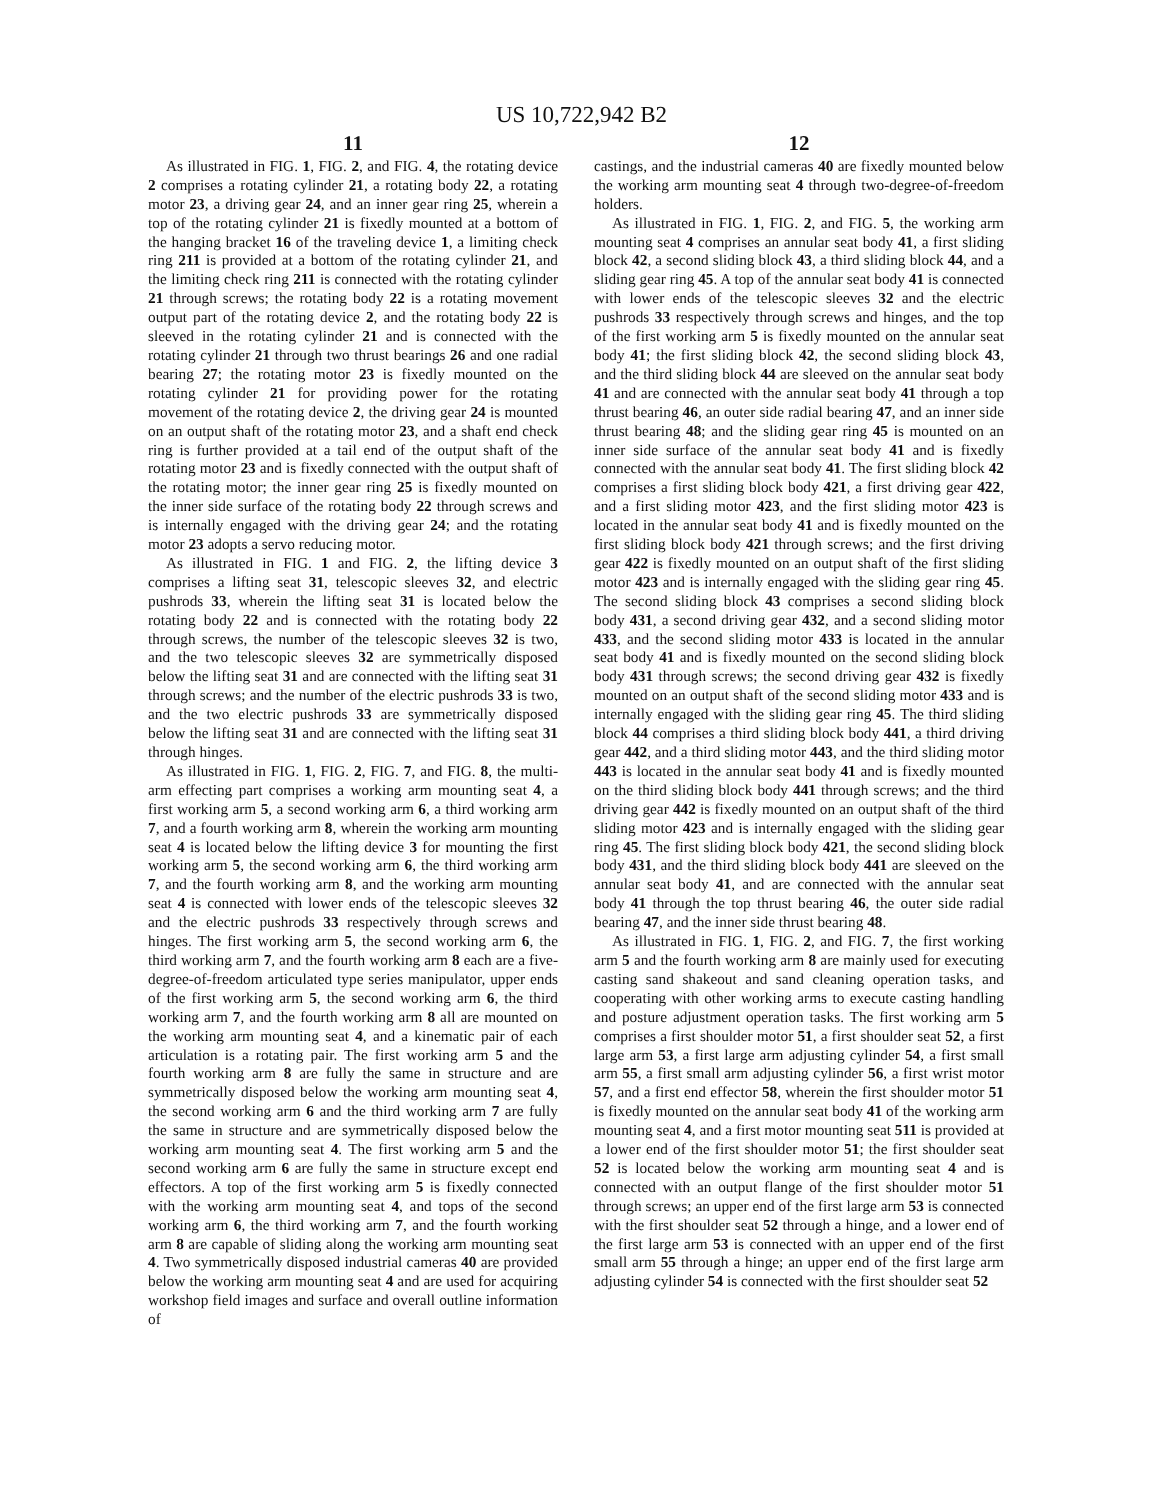US 10,722,942 B2
11
As illustrated in FIG. 1, FIG. 2, and FIG. 4, the rotating device 2 comprises a rotating cylinder 21, a rotating body 22, a rotating motor 23, a driving gear 24, and an inner gear ring 25, wherein a top of the rotating cylinder 21 is fixedly mounted at a bottom of the hanging bracket 16 of the traveling device 1, a limiting check ring 211 is provided at a bottom of the rotating cylinder 21, and the limiting check ring 211 is connected with the rotating cylinder 21 through screws; the rotating body 22 is a rotating movement output part of the rotating device 2, and the rotating body 22 is sleeved in the rotating cylinder 21 and is connected with the rotating cylinder 21 through two thrust bearings 26 and one radial bearing 27; the rotating motor 23 is fixedly mounted on the rotating cylinder 21 for providing power for the rotating movement of the rotating device 2, the driving gear 24 is mounted on an output shaft of the rotating motor 23, and a shaft end check ring is further provided at a tail end of the output shaft of the rotating motor 23 and is fixedly connected with the output shaft of the rotating motor; the inner gear ring 25 is fixedly mounted on the inner side surface of the rotating body 22 through screws and is internally engaged with the driving gear 24; and the rotating motor 23 adopts a servo reducing motor.
As illustrated in FIG. 1 and FIG. 2, the lifting device 3 comprises a lifting seat 31, telescopic sleeves 32, and electric pushrods 33, wherein the lifting seat 31 is located below the rotating body 22 and is connected with the rotating body 22 through screws, the number of the telescopic sleeves 32 is two, and the two telescopic sleeves 32 are symmetrically disposed below the lifting seat 31 and are connected with the lifting seat 31 through screws; and the number of the electric pushrods 33 is two, and the two electric pushrods 33 are symmetrically disposed below the lifting seat 31 and are connected with the lifting seat 31 through hinges.
As illustrated in FIG. 1, FIG. 2, FIG. 7, and FIG. 8, the multi-arm effecting part comprises a working arm mounting seat 4, a first working arm 5, a second working arm 6, a third working arm 7, and a fourth working arm 8, wherein the working arm mounting seat 4 is located below the lifting device 3 for mounting the first working arm 5, the second working arm 6, the third working arm 7, and the fourth working arm 8, and the working arm mounting seat 4 is connected with lower ends of the telescopic sleeves 32 and the electric pushrods 33 respectively through screws and hinges. The first working arm 5, the second working arm 6, the third working arm 7, and the fourth working arm 8 each are a five-degree-of-freedom articulated type series manipulator, upper ends of the first working arm 5, the second working arm 6, the third working arm 7, and the fourth working arm 8 all are mounted on the working arm mounting seat 4, and a kinematic pair of each articulation is a rotating pair. The first working arm 5 and the fourth working arm 8 are fully the same in structure and are symmetrically disposed below the working arm mounting seat 4, the second working arm 6 and the third working arm 7 are fully the same in structure and are symmetrically disposed below the working arm mounting seat 4. The first working arm 5 and the second working arm 6 are fully the same in structure except end effectors. A top of the first working arm 5 is fixedly connected with the working arm mounting seat 4, and tops of the second working arm 6, the third working arm 7, and the fourth working arm 8 are capable of sliding along the working arm mounting seat 4. Two symmetrically disposed industrial cameras 40 are provided below the working arm mounting seat 4 and are used for acquiring workshop field images and surface and overall outline information of
12
castings, and the industrial cameras 40 are fixedly mounted below the working arm mounting seat 4 through two-degree-of-freedom holders.
As illustrated in FIG. 1, FIG. 2, and FIG. 5, the working arm mounting seat 4 comprises an annular seat body 41, a first sliding block 42, a second sliding block 43, a third sliding block 44, and a sliding gear ring 45. A top of the annular seat body 41 is connected with lower ends of the telescopic sleeves 32 and the electric pushrods 33 respectively through screws and hinges, and the top of the first working arm 5 is fixedly mounted on the annular seat body 41; the first sliding block 42, the second sliding block 43, and the third sliding block 44 are sleeved on the annular seat body 41 and are connected with the annular seat body 41 through a top thrust bearing 46, an outer side radial bearing 47, and an inner side thrust bearing 48; and the sliding gear ring 45 is mounted on an inner side surface of the annular seat body 41 and is fixedly connected with the annular seat body 41. The first sliding block 42 comprises a first sliding block body 421, a first driving gear 422, and a first sliding motor 423, and the first sliding motor 423 is located in the annular seat body 41 and is fixedly mounted on the first sliding block body 421 through screws; and the first driving gear 422 is fixedly mounted on an output shaft of the first sliding motor 423 and is internally engaged with the sliding gear ring 45. The second sliding block 43 comprises a second sliding block body 431, a second driving gear 432, and a second sliding motor 433, and the second sliding motor 433 is located in the annular seat body 41 and is fixedly mounted on the second sliding block body 431 through screws; the second driving gear 432 is fixedly mounted on an output shaft of the second sliding motor 433 and is internally engaged with the sliding gear ring 45. The third sliding block 44 comprises a third sliding block body 441, a third driving gear 442, and a third sliding motor 443, and the third sliding motor 443 is located in the annular seat body 41 and is fixedly mounted on the third sliding block body 441 through screws; and the third driving gear 442 is fixedly mounted on an output shaft of the third sliding motor 423 and is internally engaged with the sliding gear ring 45. The first sliding block body 421, the second sliding block body 431, and the third sliding block body 441 are sleeved on the annular seat body 41, and are connected with the annular seat body 41 through the top thrust bearing 46, the outer side radial bearing 47, and the inner side thrust bearing 48.
As illustrated in FIG. 1, FIG. 2, and FIG. 7, the first working arm 5 and the fourth working arm 8 are mainly used for executing casting sand shakeout and sand cleaning operation tasks, and cooperating with other working arms to execute casting handling and posture adjustment operation tasks. The first working arm 5 comprises a first shoulder motor 51, a first shoulder seat 52, a first large arm 53, a first large arm adjusting cylinder 54, a first small arm 55, a first small arm adjusting cylinder 56, a first wrist motor 57, and a first end effector 58, wherein the first shoulder motor 51 is fixedly mounted on the annular seat body 41 of the working arm mounting seat 4, and a first motor mounting seat 511 is provided at a lower end of the first shoulder motor 51; the first shoulder seat 52 is located below the working arm mounting seat 4 and is connected with an output flange of the first shoulder motor 51 through screws; an upper end of the first large arm 53 is connected with the first shoulder seat 52 through a hinge, and a lower end of the first large arm 53 is connected with an upper end of the first small arm 55 through a hinge; an upper end of the first large arm adjusting cylinder 54 is connected with the first shoulder seat 52